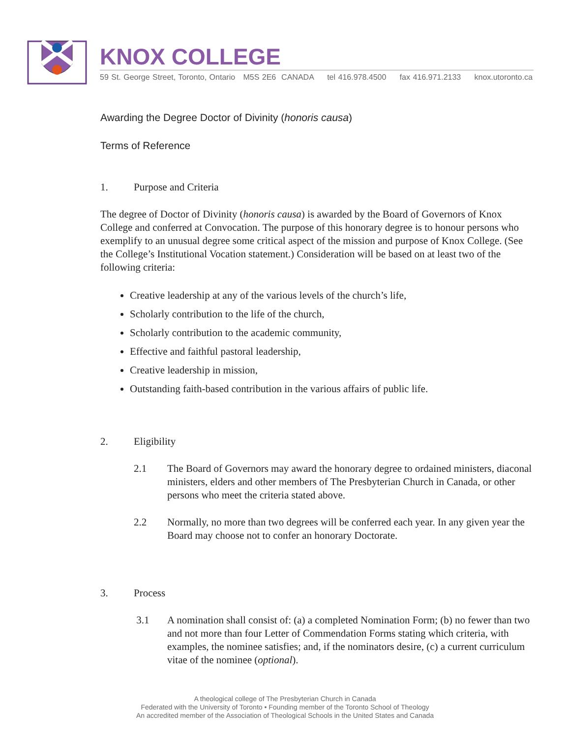KNOX COLLEGE
59 St. George Street, Toronto, Ontario M5S 2E6 CANADA tel 416.978.4500 fax 416.971.2133 knox.utoronto.ca
Awarding the Degree Doctor of Divinity (honoris causa)
Terms of Reference
1. Purpose and Criteria
The degree of Doctor of Divinity (honoris causa) is awarded by the Board of Governors of Knox College and conferred at Convocation. The purpose of this honorary degree is to honour persons who exemplify to an unusual degree some critical aspect of the mission and purpose of Knox College. (See the College’s Institutional Vocation statement.) Consideration will be based on at least two of the following criteria:
Creative leadership at any of the various levels of the church’s life,
Scholarly contribution to the life of the church,
Scholarly contribution to the academic community,
Effective and faithful pastoral leadership,
Creative leadership in mission,
Outstanding faith-based contribution in the various affairs of public life.
2. Eligibility
2.1 The Board of Governors may award the honorary degree to ordained ministers, diaconal ministers, elders and other members of The Presbyterian Church in Canada, or other persons who meet the criteria stated above.
2.2 Normally, no more than two degrees will be conferred each year. In any given year the Board may choose not to confer an honorary Doctorate.
3. Process
3.1 A nomination shall consist of: (a) a completed Nomination Form; (b) no fewer than two and not more than four Letter of Commendation Forms stating which criteria, with examples, the nominee satisfies; and, if the nominators desire, (c) a current curriculum vitae of the nominee (optional).
A theological college of The Presbyterian Church in Canada
Federated with the University of Toronto • Founding member of the Toronto School of Theology
An accredited member of the Association of Theological Schools in the United States and Canada